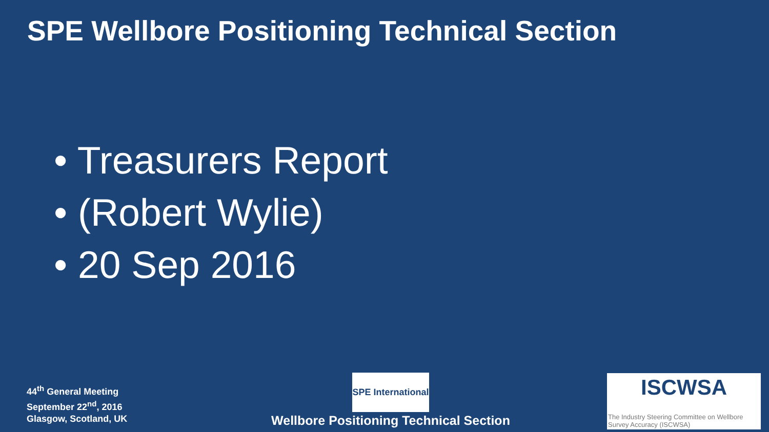SPE Wellbore Positioning Technical Section
• Treasurers Report
• (Robert Wylie)
• 20 Sep 2016
44<sup>th</sup> General Meeting
September 22<sup>nd</sup>, 2016
Glasgow, Scotland, UK
SPE International
Wellbore Positioning Technical Section
ISCWSA
The Industry Steering Committee on Wellbore Survey Accuracy (ISCWSA)